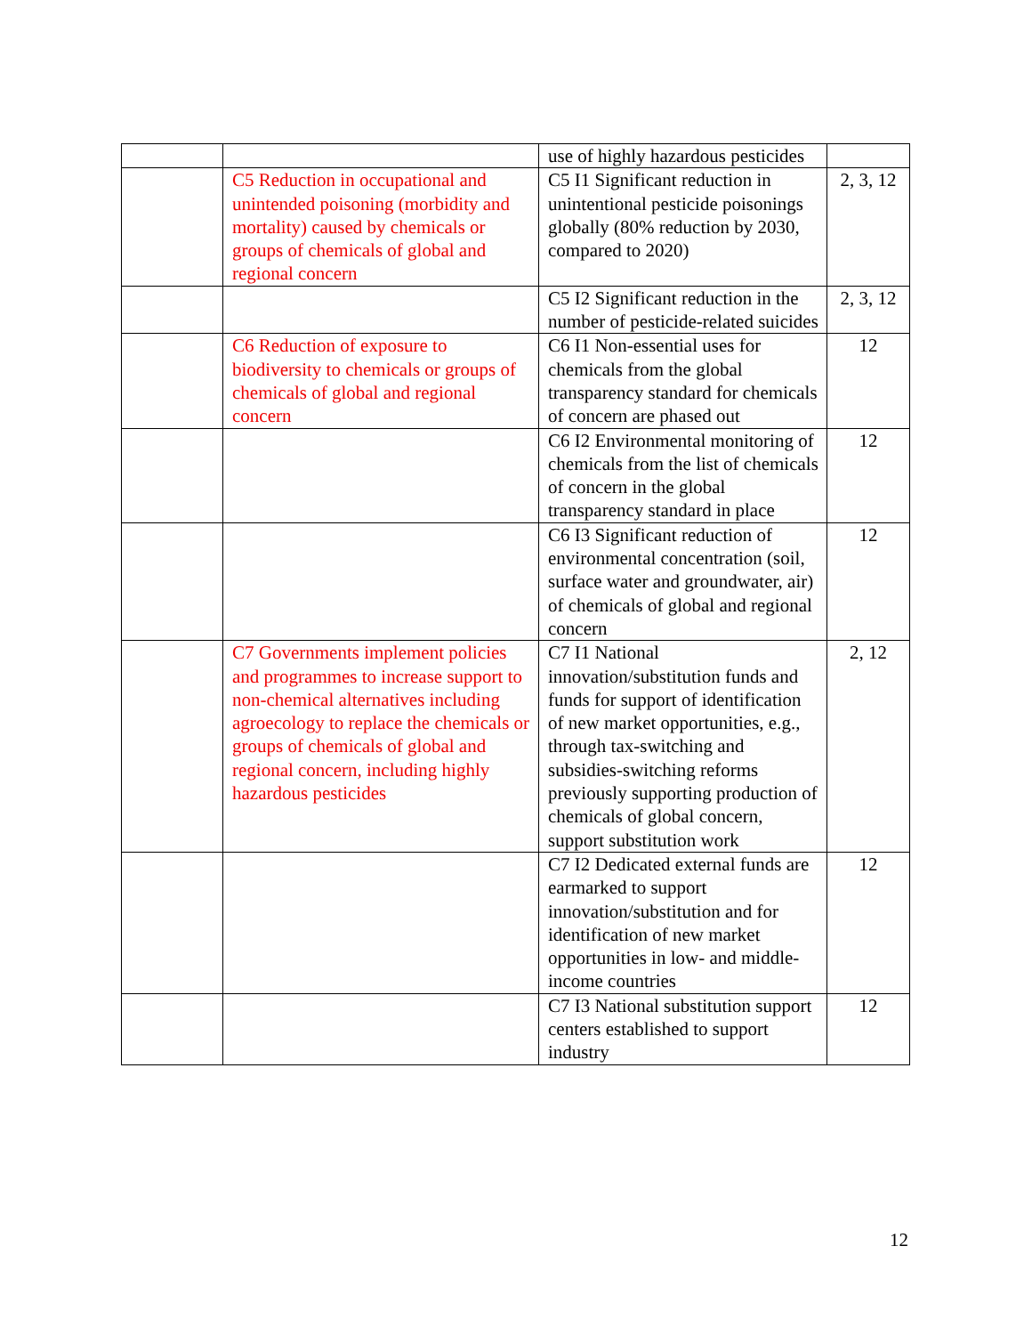| | | use of highly hazardous pesticides | |
| | C5 Reduction in occupational and unintended poisoning (morbidity and mortality) caused by chemicals or groups of chemicals of global and regional concern | C5 I1 Significant reduction in unintentional pesticide poisonings globally (80% reduction by 2030, compared to 2020) | 2, 3, 12 |
| | | C5 I2 Significant reduction in the number of pesticide-related suicides | 2, 3, 12 |
| | C6 Reduction of exposure to biodiversity to chemicals or groups of chemicals of global and regional concern | C6 I1 Non-essential uses for chemicals from the global transparency standard for chemicals of concern are phased out | 12 |
| | | C6 I2 Environmental monitoring of chemicals from the list of chemicals of concern in the global transparency standard in place | 12 |
| | | C6 I3 Significant reduction of environmental concentration (soil, surface water and groundwater, air) of chemicals of global and regional concern | 12 |
| | C7 Governments implement policies and programmes to increase support to non-chemical alternatives including agroecology to replace the chemicals or groups of chemicals of global and regional concern, including highly hazardous pesticides | C7 I1 National innovation/substitution funds and funds for support of identification of new market opportunities, e.g., through tax-switching and subsidies-switching reforms previously supporting production of chemicals of global concern, support substitution work | 2, 12 |
| | | C7 I2 Dedicated external funds are earmarked to support innovation/substitution and for identification of new market opportunities in low- and middle-income countries | 12 |
| | | C7 I3 National substitution support centers established to support industry | 12 |
12